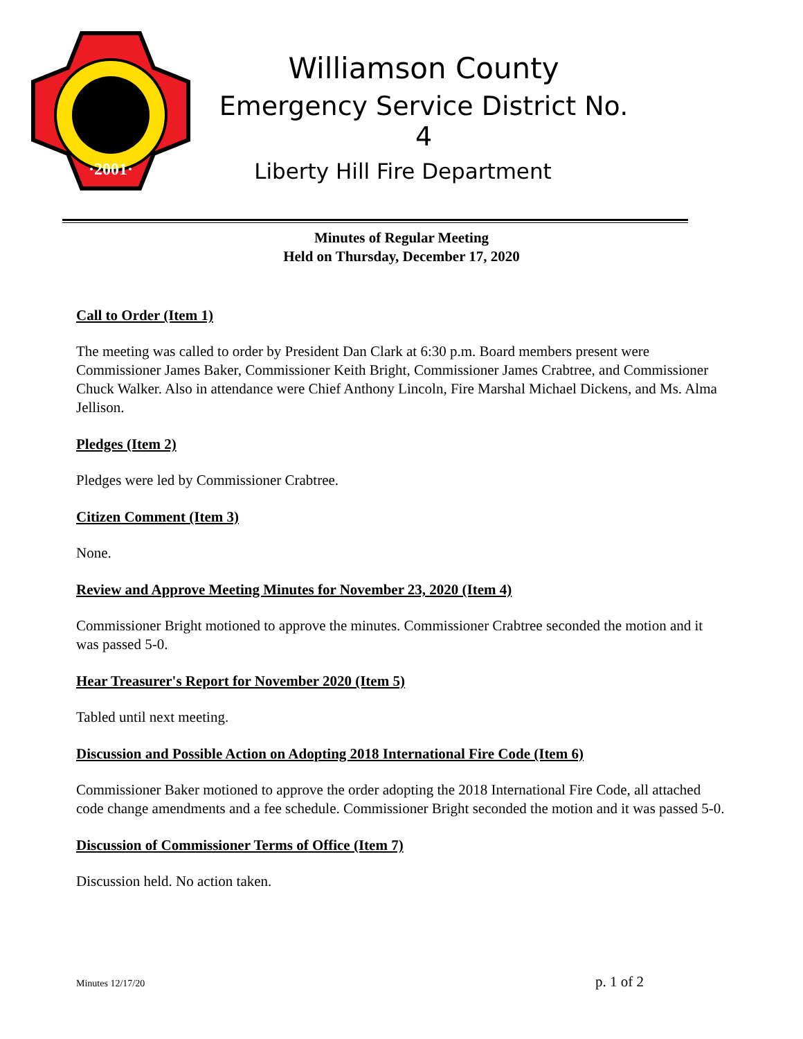·2001·
Williamson County
Emergency Service District No. 4
Liberty Hill Fire Department
Minutes of Regular Meeting
Held on Thursday, December 17, 2020
Call to Order (Item 1)
The meeting was called to order by President Dan Clark at 6:30 p.m. Board members present were Commissioner James Baker, Commissioner Keith Bright, Commissioner James Crabtree, and Commissioner Chuck Walker. Also in attendance were Chief Anthony Lincoln, Fire Marshal Michael Dickens, and Ms. Alma Jellison.
Pledges (Item 2)
Pledges were led by Commissioner Crabtree.
Citizen Comment (Item 3)
None.
Review and Approve Meeting Minutes for November 23, 2020 (Item 4)
Commissioner Bright motioned to approve the minutes. Commissioner Crabtree seconded the motion and it was passed 5-0.
Hear Treasurer's Report for November 2020 (Item 5)
Tabled until next meeting.
Discussion and Possible Action on Adopting 2018 International Fire Code (Item 6)
Commissioner Baker motioned to approve the order adopting the 2018 International Fire Code, all attached code change amendments and a fee schedule. Commissioner Bright seconded the motion and it was passed 5-0.
Discussion of Commissioner Terms of Office (Item 7)
Discussion held. No action taken.
Minutes 12/17/20 p. 1 of 2